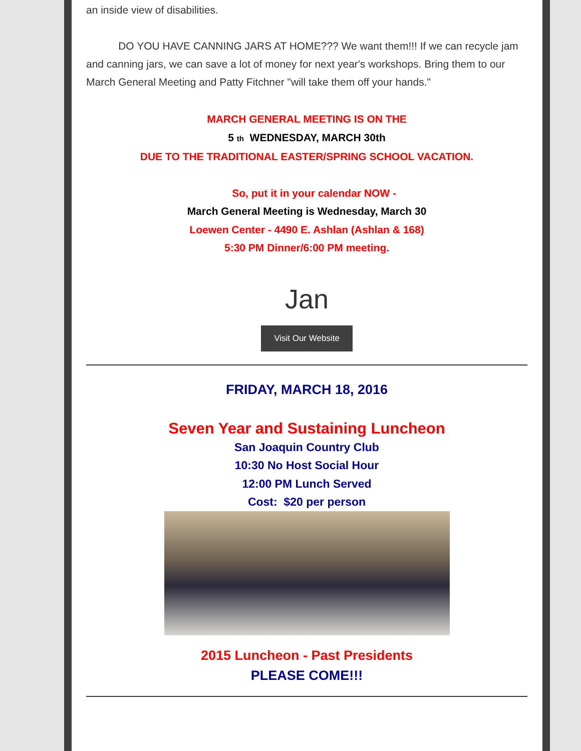an inside view of disabilities.
DO YOU HAVE CANNING JARS AT HOME??? We want them!!! If we can recycle jam and canning jars, we can save a lot of money for next year's workshops. Bring them to our March General Meeting and Patty Fitchner "will take them off your hands."
MARCH GENERAL MEETING IS ON THE
5 th WEDNESDAY, MARCH 30th
DUE TO THE TRADITIONAL EASTER/SPRING SCHOOL VACATION.
So, put it in your calendar NOW -
March General Meeting is Wednesday, March 30
Loewen Center - 4490 E. Ashlan (Ashlan & 168)
5:30 PM Dinner/6:00 PM meeting.
Jan
Visit Our Website
FRIDAY, MARCH 18, 2016
Seven Year and Sustaining Luncheon
San Joaquin Country Club
10:30 No Host Social Hour
12:00 PM Lunch Served
Cost: $20 per person
2015 Luncheon - Past Presidents
PLEASE COME!!!